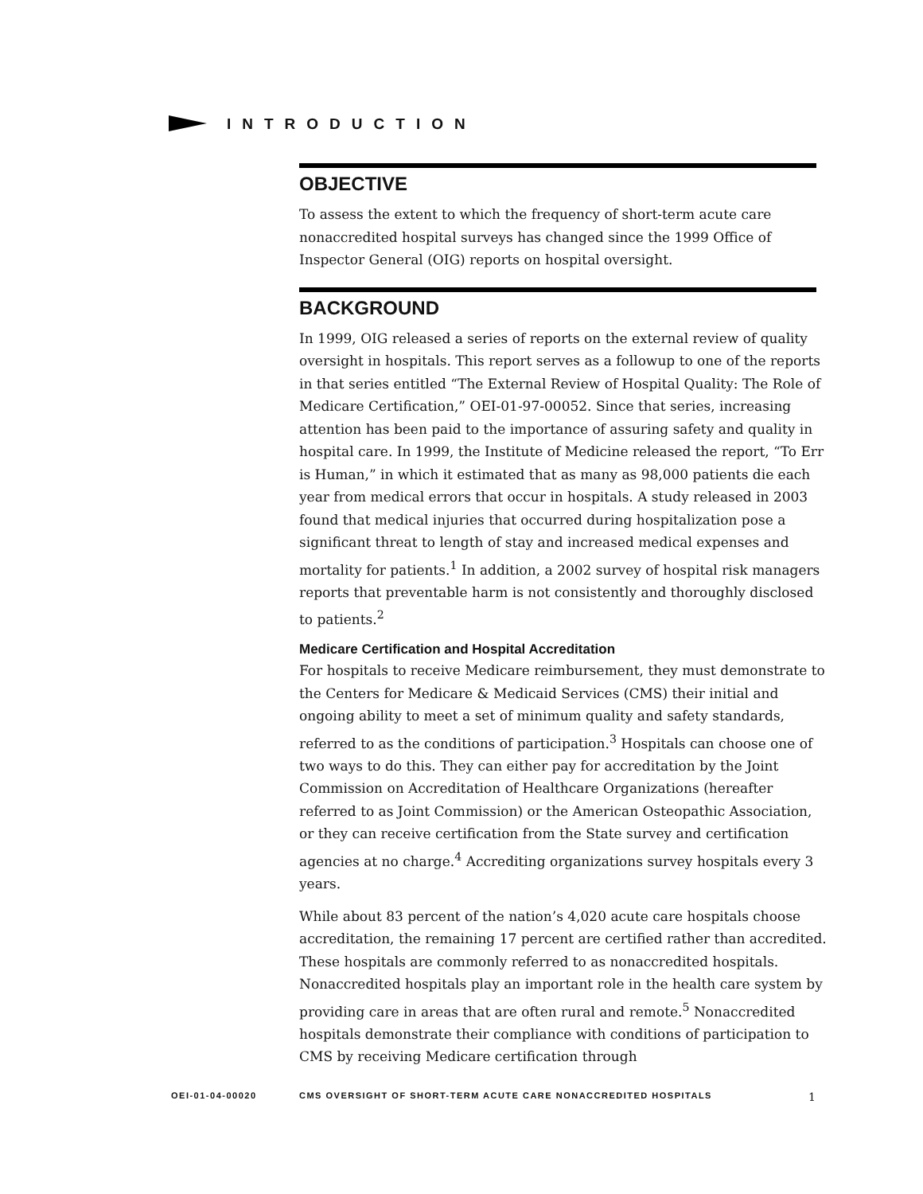INTRODUCTION
OBJECTIVE
To assess the extent to which the frequency of short-term acute care nonaccredited hospital surveys has changed since the 1999 Office of Inspector General (OIG) reports on hospital oversight.
BACKGROUND
In 1999, OIG released a series of reports on the external review of quality oversight in hospitals. This report serves as a followup to one of the reports in that series entitled “The External Review of Hospital Quality: The Role of Medicare Certification,” OEI-01-97-00052. Since that series, increasing attention has been paid to the importance of assuring safety and quality in hospital care. In 1999, the Institute of Medicine released the report, “To Err is Human,” in which it estimated that as many as 98,000 patients die each year from medical errors that occur in hospitals. A study released in 2003 found that medical injuries that occurred during hospitalization pose a significant threat to length of stay and increased medical expenses and mortality for patients.<sup>1</sup> In addition, a 2002 survey of hospital risk managers reports that preventable harm is not consistently and thoroughly disclosed to patients.<sup>2</sup>
Medicare Certification and Hospital Accreditation
For hospitals to receive Medicare reimbursement, they must demonstrate to the Centers for Medicare & Medicaid Services (CMS) their initial and ongoing ability to meet a set of minimum quality and safety standards, referred to as the conditions of participation.<sup>3</sup> Hospitals can choose one of two ways to do this. They can either pay for accreditation by the Joint Commission on Accreditation of Healthcare Organizations (hereafter referred to as Joint Commission) or the American Osteopathic Association, or they can receive certification from the State survey and certification agencies at no charge.<sup>4</sup> Accrediting organizations survey hospitals every 3 years.
While about 83 percent of the nation’s 4,020 acute care hospitals choose accreditation, the remaining 17 percent are certified rather than accredited. These hospitals are commonly referred to as nonaccredited hospitals. Nonaccredited hospitals play an important role in the health care system by providing care in areas that are often rural and remote.<sup>5</sup> Nonaccredited hospitals demonstrate their compliance with conditions of participation to CMS by receiving Medicare certification through
OEI-01-04-00020 CMS OVERSIGHT OF SHORT-TERM ACUTE CARE NONACCREDITED HOSPITALS 1